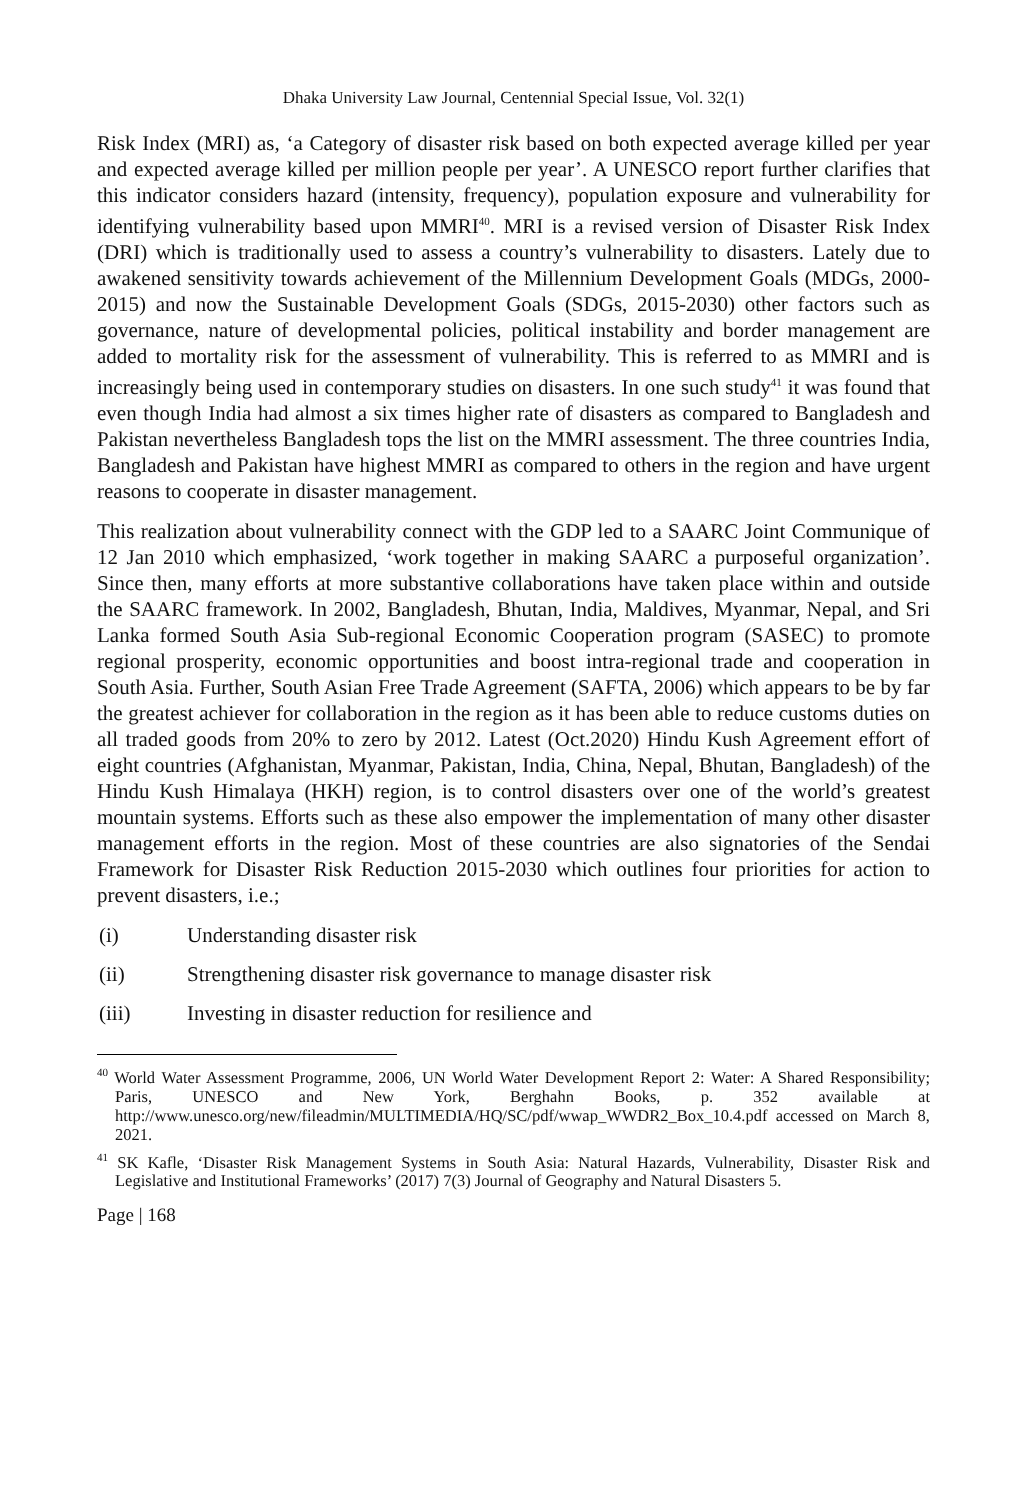Dhaka University Law Journal, Centennial Special Issue, Vol. 32(1)
Risk Index (MRI) as, ‘a Category of disaster risk based on both expected average killed per year and expected average killed per million people per year’. A UNESCO report further clarifies that this indicator considers hazard (intensity, frequency), population exposure and vulnerability for identifying vulnerability based upon MMRI<sup>40</sup>. MRI is a revised version of Disaster Risk Index (DRI) which is traditionally used to assess a country’s vulnerability to disasters. Lately due to awakened sensitivity towards achievement of the Millennium Development Goals (MDGs, 2000-2015) and now the Sustainable Development Goals (SDGs, 2015-2030) other factors such as governance, nature of developmental policies, political instability and border management are added to mortality risk for the assessment of vulnerability. This is referred to as MMRI and is increasingly being used in contemporary studies on disasters. In one such study<sup>41</sup> it was found that even though India had almost a six times higher rate of disasters as compared to Bangladesh and Pakistan nevertheless Bangladesh tops the list on the MMRI assessment. The three countries India, Bangladesh and Pakistan have highest MMRI as compared to others in the region and have urgent reasons to cooperate in disaster management.
This realization about vulnerability connect with the GDP led to a SAARC Joint Communique of 12 Jan 2010 which emphasized, ‘work together in making SAARC a purposeful organization’. Since then, many efforts at more substantive collaborations have taken place within and outside the SAARC framework. In 2002, Bangladesh, Bhutan, India, Maldives, Myanmar, Nepal, and Sri Lanka formed South Asia Sub-regional Economic Cooperation program (SASEC) to promote regional prosperity, economic opportunities and boost intra-regional trade and cooperation in South Asia. Further, South Asian Free Trade Agreement (SAFTA, 2006) which appears to be by far the greatest achiever for collaboration in the region as it has been able to reduce customs duties on all traded goods from 20% to zero by 2012. Latest (Oct.2020) Hindu Kush Agreement effort of eight countries (Afghanistan, Myanmar, Pakistan, India, China, Nepal, Bhutan, Bangladesh) of the Hindu Kush Himalaya (HKH) region, is to control disasters over one of the world’s greatest mountain systems. Efforts such as these also empower the implementation of many other disaster management efforts in the region. Most of these countries are also signatories of the Sendai Framework for Disaster Risk Reduction 2015-2030 which outlines four priorities for action to prevent disasters, i.e.;
(i) Understanding disaster risk
(ii) Strengthening disaster risk governance to manage disaster risk
(iii) Investing in disaster reduction for resilience and
<sup>40</sup> World Water Assessment Programme, 2006, UN World Water Development Report 2: Water: A Shared Responsibility; Paris, UNESCO and New York, Berghahn Books, p. 352 available at http://www.unesco.org/new/fileadmin/MULTIMEDIA/HQ/SC/pdf/wwap_WWDR2_Box_10.4.pdf accessed on March 8, 2021.
<sup>41</sup> SK Kafle, ‘Disaster Risk Management Systems in South Asia: Natural Hazards, Vulnerability, Disaster Risk and Legislative and Institutional Frameworks’ (2017) 7(3) Journal of Geography and Natural Disasters 5.
Page | 168